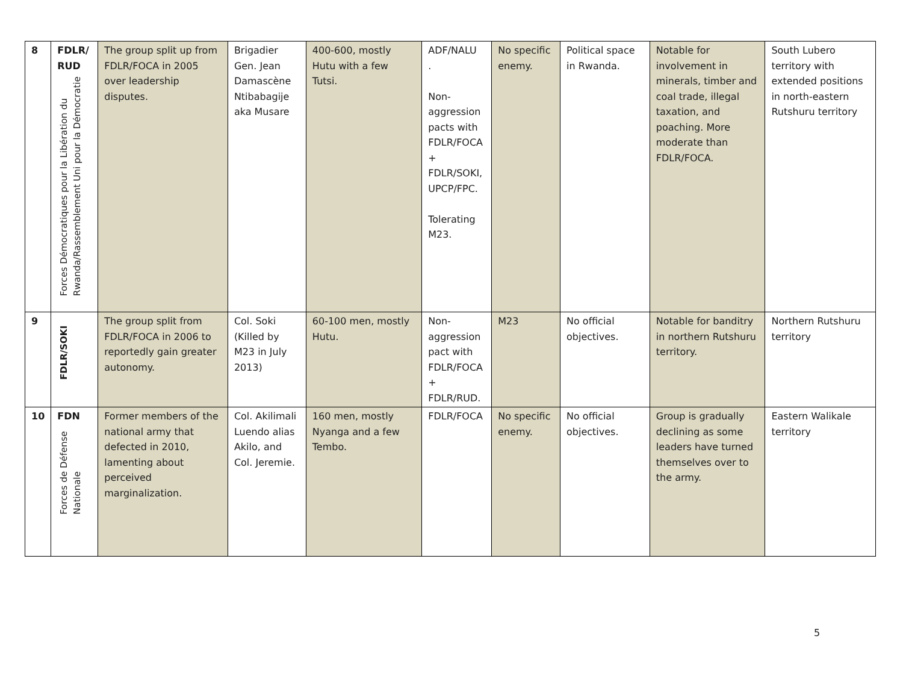| 8 | FDLR/ RUD Forces Démocratiques pour la Libération du Rwanda/Rassemblement Uni pour la Démocratie | The group split up from FDLR/FOCA in 2005 over leadership disputes. | Brigadier Gen. Jean Damascène Ntibabagije aka Musare | 400-600, mostly Hutu with a few Tutsi. | ADF/NALU . Non-aggression pacts with FDLR/FOCA + FDLR/SOKI, UPCP/FPC. Tolerating M23. | No specific enemy. | Political space in Rwanda. | Notable for involvement in minerals, timber and coal trade, illegal taxation, and poaching. More moderate than FDLR/FOCA. | South Lubero territory with extended positions in north-eastern Rutshuru territory |
| 9 | FDLR/SOKI | The group split from FDLR/FOCA in 2006 to reportedly gain greater autonomy. | Col. Soki (Killed by M23 in July 2013) | 60-100 men, mostly Hutu. | Non-aggression pact with FDLR/FOCA + FDLR/RUD. | M23 | No official objectives. | Notable for banditry in northern Rutshuru territory. | Northern Rutshuru territory |
| 10 | FDN Forces de Défense Nationale | Former members of the national army that defected in 2010, lamenting about perceived marginalization. | Col. Akilimali Luendo alias Akilo, and Col. Jeremie. | 160 men, mostly Nyanga and a few Tembo. | FDLR/FOCA | No specific enemy. | No official objectives. | Group is gradually declining as some leaders have turned themselves over to the army. | Eastern Walikale territory |
5